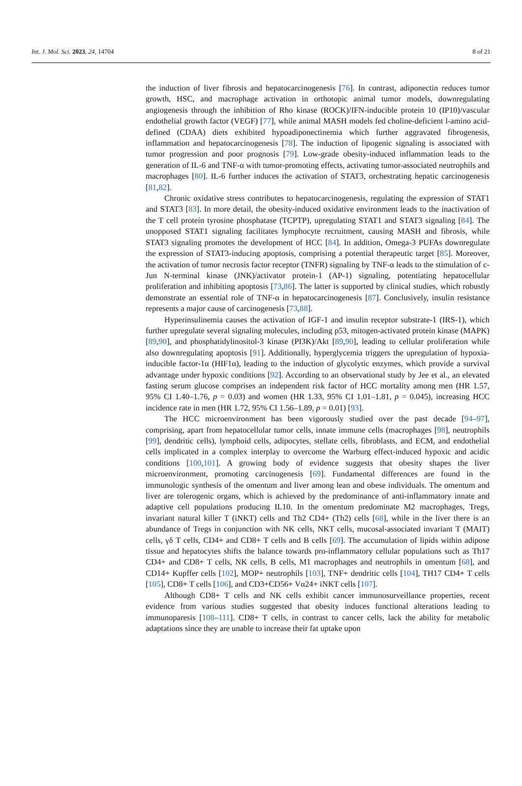Int. J. Mol. Sci. 2023, 24, 14704 8 of 21
the induction of liver fibrosis and hepatocarcinogenesis [76]. In contrast, adiponectin reduces tumor growth, HSC, and macrophage activation in orthotopic animal tumor models, downregulating angiogenesis through the inhibition of Rho kinase (ROCK)/IFN-inducible protein 10 (IP10)/vascular endothelial growth factor (VEGF) [77], while animal MASH models fed choline-deficient l-amino acid-defined (CDAA) diets exhibited hypoadiponectinemia which further aggravated fibrogenesis, inflammation and hepatocarcinogenesis [78]. The induction of lipogenic signaling is associated with tumor progression and poor prognosis [79]. Low-grade obesity-induced inflammation leads to the generation of IL-6 and TNF-α with tumor-promoting effects, activating tumor-associated neutrophils and macrophages [80]. IL-6 further induces the activation of STAT3, orchestrating hepatic carcinogenesis [81,82].
Chronic oxidative stress contributes to hepatocarcinogenesis, regulating the expression of STAT1 and STAT3 [83]. In more detail, the obesity-induced oxidative environment leads to the inactivation of the T cell protein tyrosine phosphatase (TCPTP), upregulating STAT1 and STAT3 signaling [84]. The unopposed STAT1 signaling facilitates lymphocyte recruitment, causing MASH and fibrosis, while STAT3 signaling promotes the development of HCC [84]. In addition, Omega-3 PUFAs downregulate the expression of STAT3-inducing apoptosis, comprising a potential therapeutic target [85]. Moreover, the activation of tumor necrosis factor receptor (TNFR) signaling by TNF-α leads to the stimulation of c-Jun N-terminal kinase (JNK)/activator protein-1 (AP-1) signaling, potentiating hepatocellular proliferation and inhibiting apoptosis [73,86]. The latter is supported by clinical studies, which robustly demonstrate an essential role of TNF-α in hepatocarcinogenesis [87]. Conclusively, insulin resistance represents a major cause of carcinogenesis [73,88].
Hyperinsulinemia causes the activation of IGF-1 and insulin receptor substrate-1 (IRS-1), which further upregulate several signaling molecules, including p53, mitogen-activated protein kinase (MAPK) [89,90], and phosphatidylinositol-3 kinase (PI3K)/Akt [89,90], leading to cellular proliferation while also downregulating apoptosis [91]. Additionally, hyperglycemia triggers the upregulation of hypoxia-inducible factor-1α (HIF1α), leading to the induction of glycolytic enzymes, which provide a survival advantage under hypoxic conditions [92]. According to an observational study by Jee et al., an elevated fasting serum glucose comprises an independent risk factor of HCC mortality among men (HR 1.57, 95% CI 1.40–1.76, p = 0.03) and women (HR 1.33, 95% CI 1.01–1.81, p = 0.045), increasing HCC incidence rate in men (HR 1.72, 95% CI 1.56–1.89, p = 0.01) [93].
The HCC microenvironment has been vigorously studied over the past decade [94–97], comprising, apart from hepatocellular tumor cells, innate immune cells (macrophages [98], neutrophils [99], dendritic cells), lymphoid cells, adipocytes, stellate cells, fibroblasts, and ECM, and endothelial cells implicated in a complex interplay to overcome the Warburg effect-induced hypoxic and acidic conditions [100,101]. A growing body of evidence suggests that obesity shapes the liver microenvironment, promoting carcinogenesis [69]. Fundamental differences are found in the immunologic synthesis of the omentum and liver among lean and obese individuals. The omentum and liver are tolerogenic organs, which is achieved by the predominance of anti-inflammatory innate and adaptive cell populations producing IL10. In the omentum predominate M2 macrophages, Tregs, invariant natural killer T (iNKT) cells and Th2 CD4+ (Th2) cells [68], while in the liver there is an abundance of Tregs in conjunction with NK cells, NKT cells, mucosal-associated invariant T (MAIT) cells, γδ T cells, CD4+ and CD8+ T cells and B cells [69]. The accumulation of lipids within adipose tissue and hepatocytes shifts the balance towards pro-inflammatory cellular populations such as Th17 CD4+ and CD8+ T cells, NK cells, B cells, M1 macrophages and neutrophils in omentum [68], and CD14+ Kupffer cells [102], MOP+ neutrophils [103], TNF+ dendritic cells [104], TH17 CD4+ T cells [105], CD8+ T cells [106], and CD3+CD56+ Vα24+ iNKT cells [107].
Although CD8+ T cells and NK cells exhibit cancer immunosurveillance properties, recent evidence from various studies suggested that obesity induces functional alterations leading to immunoparesis [108–111]. CD8+ T cells, in contrast to cancer cells, lack the ability for metabolic adaptations since they are unable to increase their fat uptake upon